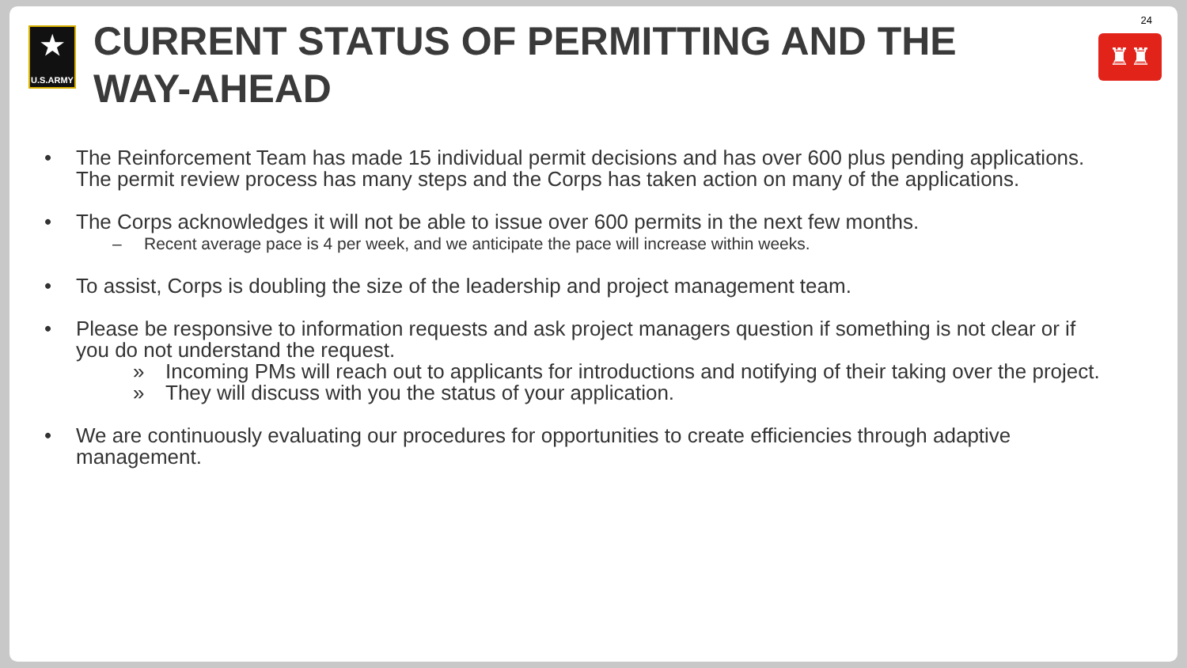★
U.S.ARMY
CURRENT STATUS OF PERMITTING AND THE WAY-AHEAD
24
♜♜
• The Reinforcement Team has made 15 individual permit decisions and has over 600 plus pending applications. The permit review process has many steps and the Corps has taken action on many of the applications.
• The Corps acknowledges it will not be able to issue over 600 permits in the next few months.
– Recent average pace is 4 per week, and we anticipate the pace will increase within weeks.
• To assist, Corps is doubling the size of the leadership and project management team.
• Please be responsive to information requests and ask project managers question if something is not clear or if you do not understand the request.
» Incoming PMs will reach out to applicants for introductions and notifying of their taking over the project.
» They will discuss with you the status of your application.
• We are continuously evaluating our procedures for opportunities to create efficiencies through adaptive management.